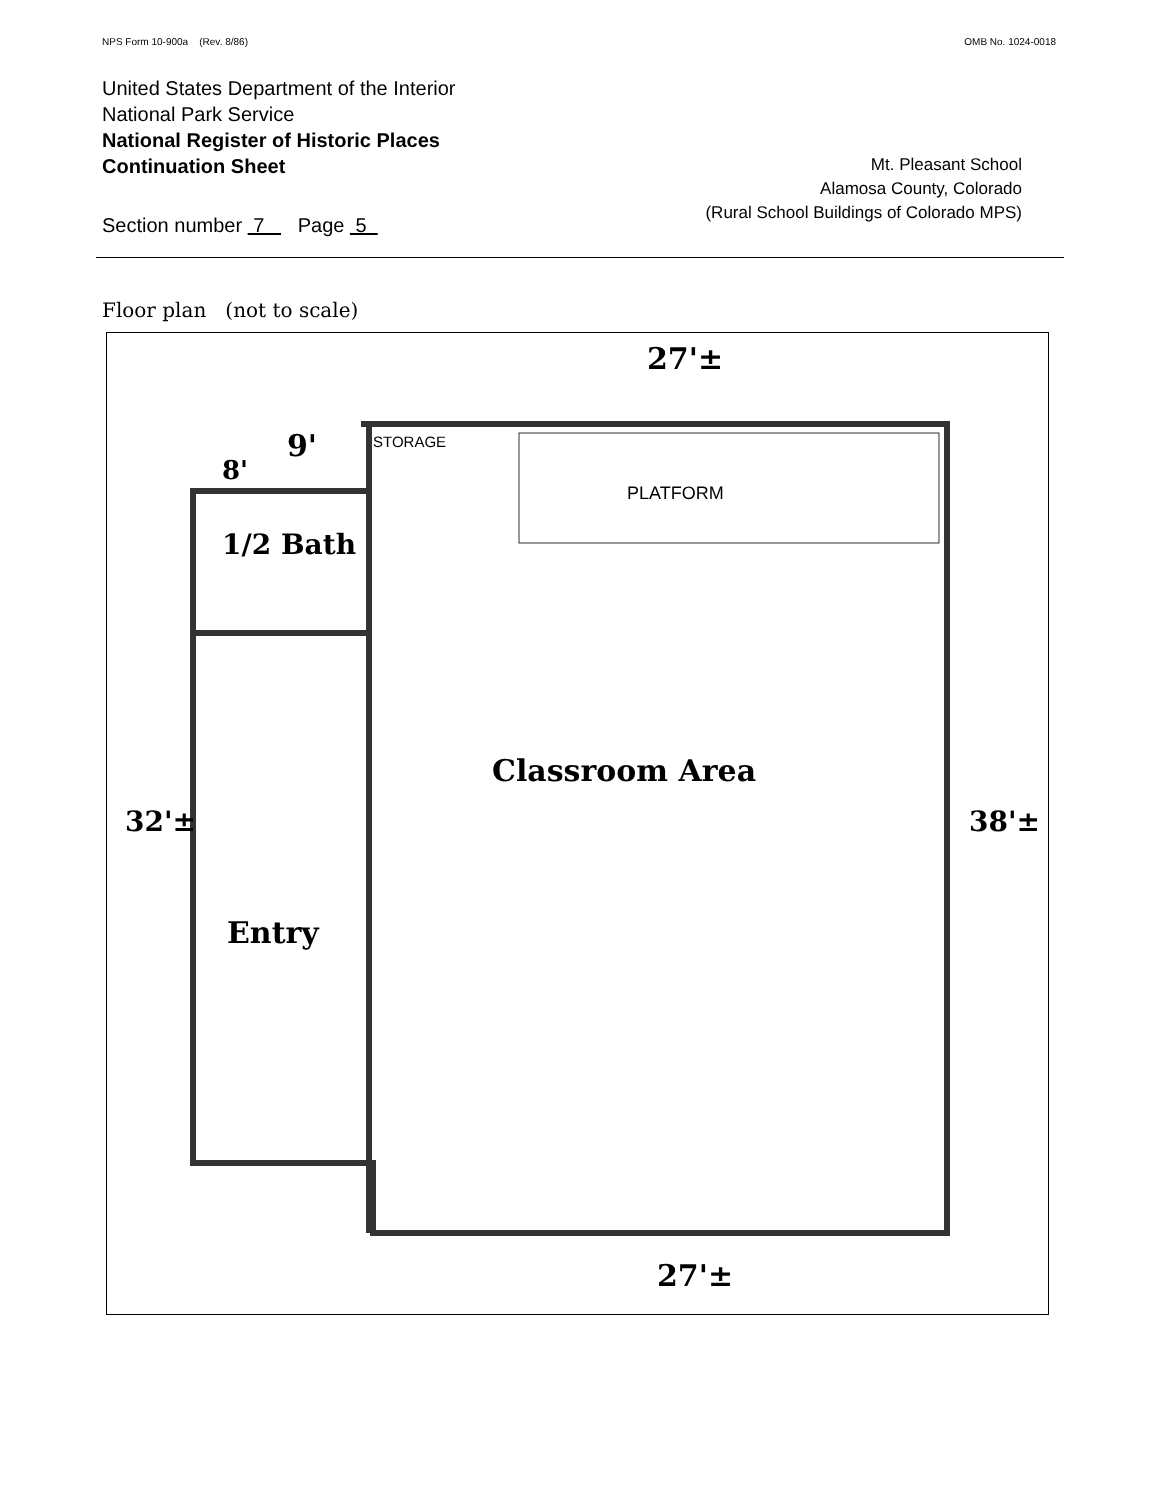NPS Form 10-900a (Rev. 8/86) OMB No. 1024-0018
United States Department of the Interior
National Park Service
National Register of Historic Places
Continuation Sheet
Section number 7 Page 5
Mt. Pleasant School
Alamosa County, Colorado
(Rural School Buildings of Colorado MPS)
Floor plan (not to scale)
27'±
9'
8'
STORAGE
PLATFORM
1/2 Bath
Classroom Area
32'± 38'±
Entry
27'±